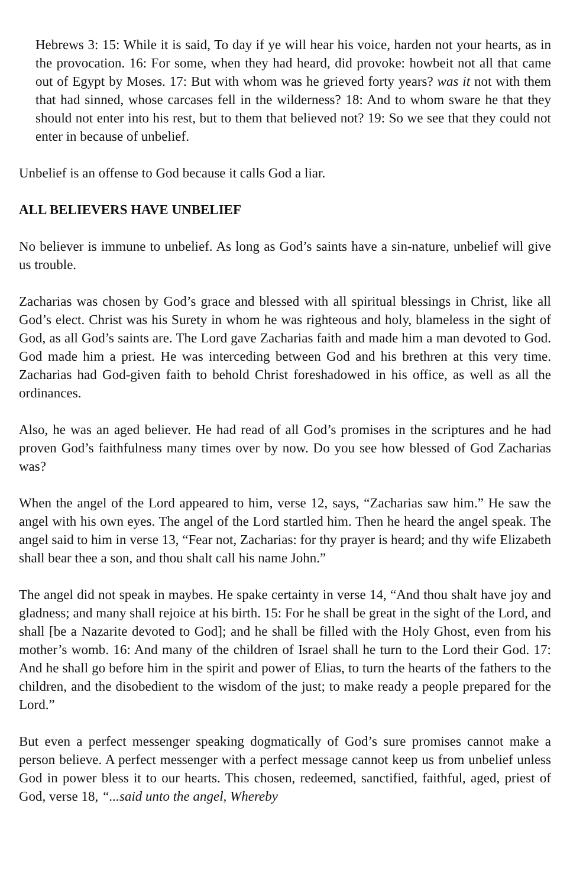Hebrews 3: 15: While it is said, To day if ye will hear his voice, harden not your hearts, as in the provocation. 16: For some, when they had heard, did provoke: howbeit not all that came out of Egypt by Moses. 17: But with whom was he grieved forty years? was it not with them that had sinned, whose carcases fell in the wilderness? 18: And to whom sware he that they should not enter into his rest, but to them that believed not? 19: So we see that they could not enter in because of unbelief.
Unbelief is an offense to God because it calls God a liar.
ALL BELIEVERS HAVE UNBELIEF
No believer is immune to unbelief. As long as God’s saints have a sin-nature, unbelief will give us trouble.
Zacharias was chosen by God’s grace and blessed with all spiritual blessings in Christ, like all God’s elect. Christ was his Surety in whom he was righteous and holy, blameless in the sight of God, as all God’s saints are. The Lord gave Zacharias faith and made him a man devoted to God. God made him a priest. He was interceding between God and his brethren at this very time. Zacharias had God-given faith to behold Christ foreshadowed in his office, as well as all the ordinances.
Also, he was an aged believer. He had read of all God’s promises in the scriptures and he had proven God’s faithfulness many times over by now. Do you see how blessed of God Zacharias was?
When the angel of the Lord appeared to him, verse 12, says, “Zacharias saw him.” He saw the angel with his own eyes. The angel of the Lord startled him. Then he heard the angel speak. The angel said to him in verse 13, “Fear not, Zacharias: for thy prayer is heard; and thy wife Elizabeth shall bear thee a son, and thou shalt call his name John.”
The angel did not speak in maybes. He spake certainty in verse 14, “And thou shalt have joy and gladness; and many shall rejoice at his birth. 15: For he shall be great in the sight of the Lord, and shall [be a Nazarite devoted to God]; and he shall be filled with the Holy Ghost, even from his mother’s womb. 16: And many of the children of Israel shall he turn to the Lord their God. 17: And he shall go before him in the spirit and power of Elias, to turn the hearts of the fathers to the children, and the disobedient to the wisdom of the just; to make ready a people prepared for the Lord.”
But even a perfect messenger speaking dogmatically of God’s sure promises cannot make a person believe. A perfect messenger with a perfect message cannot keep us from unbelief unless God in power bless it to our hearts. This chosen, redeemed, sanctified, faithful, aged, priest of God, verse 18, “...said unto the angel, Whereby